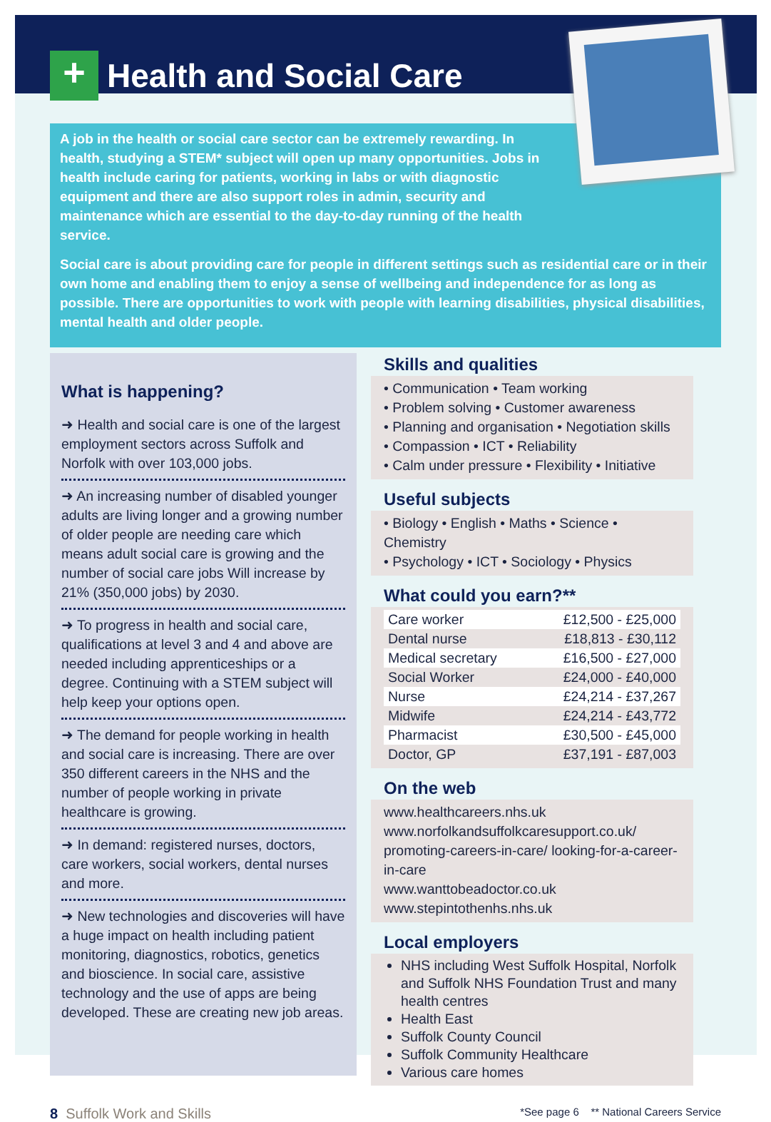+
Health and Social Care
A job in the health or social care sector can be extremely rewarding. In health, studying a STEM* subject will open up many opportunities. Jobs in health include caring for patients, working in labs or with diagnostic equipment and there are also support roles in admin, security and maintenance which are essential to the day-to-day running of the health service.
Social care is about providing care for people in different settings such as residential care or in their own home and enabling them to enjoy a sense of wellbeing and independence for as long as possible. There are opportunities to work with people with learning disabilities, physical disabilities, mental health and older people.
What is happening?
➜ Health and social care is one of the largest employment sectors across Suffolk and Norfolk with over 103,000 jobs.
➜ An increasing number of disabled younger adults are living longer and a growing number of older people are needing care which means adult social care is growing and the number of social care jobs Will increase by 21% (350,000 jobs) by 2030.
➜ To progress in health and social care, qualifications at level 3 and 4 and above are needed including apprenticeships or a degree. Continuing with a STEM subject will help keep your options open.
➜ The demand for people working in health and social care is increasing. There are over 350 different careers in the NHS and the number of people working in private healthcare is growing.
➜ In demand: registered nurses, doctors, care workers, social workers, dental nurses and more.
➜ New technologies and discoveries will have a huge impact on health including patient monitoring, diagnostics, robotics, genetics and bioscience. In social care, assistive technology and the use of apps are being developed. These are creating new job areas.
Skills and qualities
• Communication • Team working
• Problem solving • Customer awareness
• Planning and organisation • Negotiation skills
• Compassion • ICT • Reliability
• Calm under pressure • Flexibility • Initiative
Useful subjects
• Biology • English • Maths • Science • Chemistry
• Psychology • ICT • Sociology • Physics
What could you earn?**
| Care worker | £12,500 - £25,000 |
| Dental nurse | £18,813 - £30,112 |
| Medical secretary | £16,500 - £27,000 |
| Social Worker | £24,000 - £40,000 |
| Nurse | £24,214 - £37,267 |
| Midwife | £24,214 - £43,772 |
| Pharmacist | £30,500 - £45,000 |
| Doctor, GP | £37,191 - £87,003 |
On the web
www.healthcareers.nhs.uk
www.norfolkandsuffolkcaresupport.co.uk/ promoting-careers-in-care/ looking-for-a-career-in-care
www.wanttobeadoctor.co.uk
www.stepintothenhs.nhs.uk
Local employers
NHS including West Suffolk Hospital, Norfolk and Suffolk NHS Foundation Trust and many health centres
Health East
Suffolk County Council
Suffolk Community Healthcare
Various care homes
8 Suffolk Work and Skills
*See page 6 ** National Careers Service